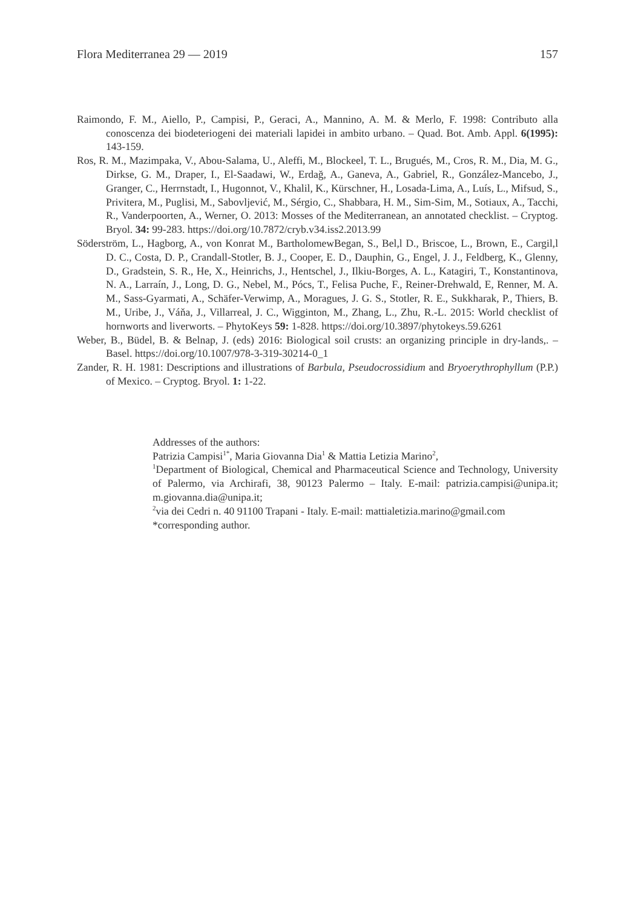Flora Mediterranea 29 — 2019 157
Raimondo, F. M., Aiello, P., Campisi, P., Geraci, A., Mannino, A. M. & Merlo, F. 1998: Contributo alla conoscenza dei biodeteriogeni dei materiali lapidei in ambito urbano. – Quad. Bot. Amb. Appl. 6(1995): 143-159.
Ros, R. M., Mazimpaka, V., Abou-Salama, U., Aleffi, M., Blockeel, T. L., Brugués, M., Cros, R. M., Dia, M. G., Dirkse, G. M., Draper, I., El-Saadawi, W., Erdağ, A., Ganeva, A., Gabriel, R., González-Mancebo, J., Granger, C., Herrnstadt, I., Hugonnot, V., Khalil, K., Kürschner, H., Losada-Lima, A., Luís, L., Mifsud, S., Privitera, M., Puglisi, M., Sabovljević, M., Sérgio, C., Shabbara, H. M., Sim-Sim, M., Sotiaux, A., Tacchi, R., Vanderpoorten, A., Werner, O. 2013: Mosses of the Mediterranean, an annotated checklist. – Cryptog. Bryol. 34: 99-283. https://doi.org/10.7872/cryb.v34.iss2.2013.99
Söderström, L., Hagborg, A., von Konrat M., BartholomewBegan, S., Bel,l D., Briscoe, L., Brown, E., Cargil,l D. C., Costa, D. P., Crandall-Stotler, B. J., Cooper, E. D., Dauphin, G., Engel, J. J., Feldberg, K., Glenny, D., Gradstein, S. R., He, X., Heinrichs, J., Hentschel, J., Ilkiu-Borges, A. L., Katagiri, T., Konstantinova, N. A., Larraín, J., Long, D. G., Nebel, M., Pócs, T., Felisa Puche, F., Reiner-Drehwald, E, Renner, M. A. M., Sass-Gyarmati, A., Schäfer-Verwimp, A., Moragues, J. G. S., Stotler, R. E., Sukkharak, P., Thiers, B. M., Uribe, J., Váňa, J., Villarreal, J. C., Wigginton, M., Zhang, L., Zhu, R.-L. 2015: World checklist of hornworts and liverworts. – PhytoKeys 59: 1-828. https://doi.org/10.3897/phytokeys.59.6261
Weber, B., Büdel, B. & Belnap, J. (eds) 2016: Biological soil crusts: an organizing principle in dry-lands,. – Basel. https://doi.org/10.1007/978-3-319-30214-0_1
Zander, R. H. 1981: Descriptions and illustrations of Barbula, Pseudocrossidium and Bryoerythrophyllum (P.P.) of Mexico. – Cryptog. Bryol. 1: 1-22.
Addresses of the authors:
Patrizia Campisi<sup>1*</sup>, Maria Giovanna Dia<sup>1</sup> & Mattia Letizia Marino<sup>2</sup>,
<sup>1</sup> Department of Biological, Chemical and Pharmaceutical Science and Technology, University of Palermo, via Archirafi, 38, 90123 Palermo – Italy. E-mail: patrizia.campisi@unipa.it; m.giovanna.dia@unipa.it;
<sup>2</sup> via dei Cedri n. 40 91100 Trapani - Italy. E-mail: mattialetizia.marino@gmail.com
*corresponding author.